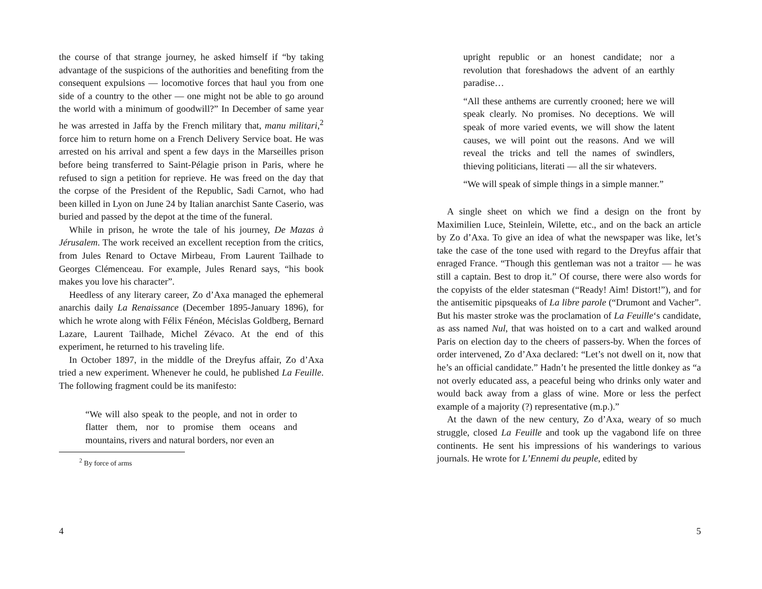the course of that strange journey, he asked himself if “by taking advantage of the suspicions of the authorities and benefiting from the consequent expulsions — locomotive forces that haul you from one side of a country to the other — one might not be able to go around the world with a minimum of goodwill?” In December of same year he was arrested in Jaffa by the French military that, manu militari,<sup>2</sup> force him to return home on a French Delivery Service boat. He was arrested on his arrival and spent a few days in the Marseilles prison before being transferred to Saint-Pélagie prison in Paris, where he refused to sign a petition for reprieve. He was freed on the day that the corpse of the President of the Republic, Sadi Carnot, who had been killed in Lyon on June 24 by Italian anarchist Sante Caserio, was buried and passed by the depot at the time of the funeral.
While in prison, he wrote the tale of his journey, De Mazas à Jérusalem. The work received an excellent reception from the critics, from Jules Renard to Octave Mirbeau, From Laurent Tailhade to Georges Clémenceau. For example, Jules Renard says, “his book makes you love his character”.
Heedless of any literary career, Zo d’Axa managed the ephemeral anarchis daily La Renaissance (December 1895-January 1896), for which he wrote along with Félix Fénéon, Mécislas Goldberg, Bernard Lazare, Laurent Tailhade, Michel Zévaco. At the end of this experiment, he returned to his traveling life.
In October 1897, in the middle of the Dreyfus affair, Zo d’Axa tried a new experiment. Whenever he could, he published La Feuille. The following fragment could be its manifesto:
“We will also speak to the people, and not in order to flatter them, nor to promise them oceans and mountains, rivers and natural borders, nor even an
<sup>2</sup> By force of arms
4
upright republic or an honest candidate; nor a revolution that foreshadows the advent of an earthly paradise…
“All these anthems are currently crooned; here we will speak clearly. No promises. No deceptions. We will speak of more varied events, we will show the latent causes, we will point out the reasons. And we will reveal the tricks and tell the names of swindlers, thieving politicians, literati — all the sir whatevers.
“We will speak of simple things in a simple manner.”
A single sheet on which we find a design on the front by Maximilien Luce, Steinlein, Wilette, etc., and on the back an article by Zo d’Axa. To give an idea of what the newspaper was like, let’s take the case of the tone used with regard to the Dreyfus affair that enraged France. “Though this gentleman was not a traitor — he was still a captain. Best to drop it.” Of course, there were also words for the copyists of the elder statesman (“Ready! Aim! Distort!”), and for the antisemitic pipsqueaks of La libre parole (“Drumont and Vacher”. But his master stroke was the proclamation of La Feuille‘s candidate, as ass named Nul, that was hoisted on to a cart and walked around Paris on election day to the cheers of passers-by. When the forces of order intervened, Zo d’Axa declared: “Let’s not dwell on it, now that he’s an official candidate.” Hadn’t he presented the little donkey as “a not overly educated ass, a peaceful being who drinks only water and would back away from a glass of wine. More or less the perfect example of a majority (?) representative (m.p.).”
At the dawn of the new century, Zo d’Axa, weary of so much struggle, closed La Feuille and took up the vagabond life on three continents. He sent his impressions of his wanderings to various journals. He wrote for L’Ennemi du peuple, edited by
5